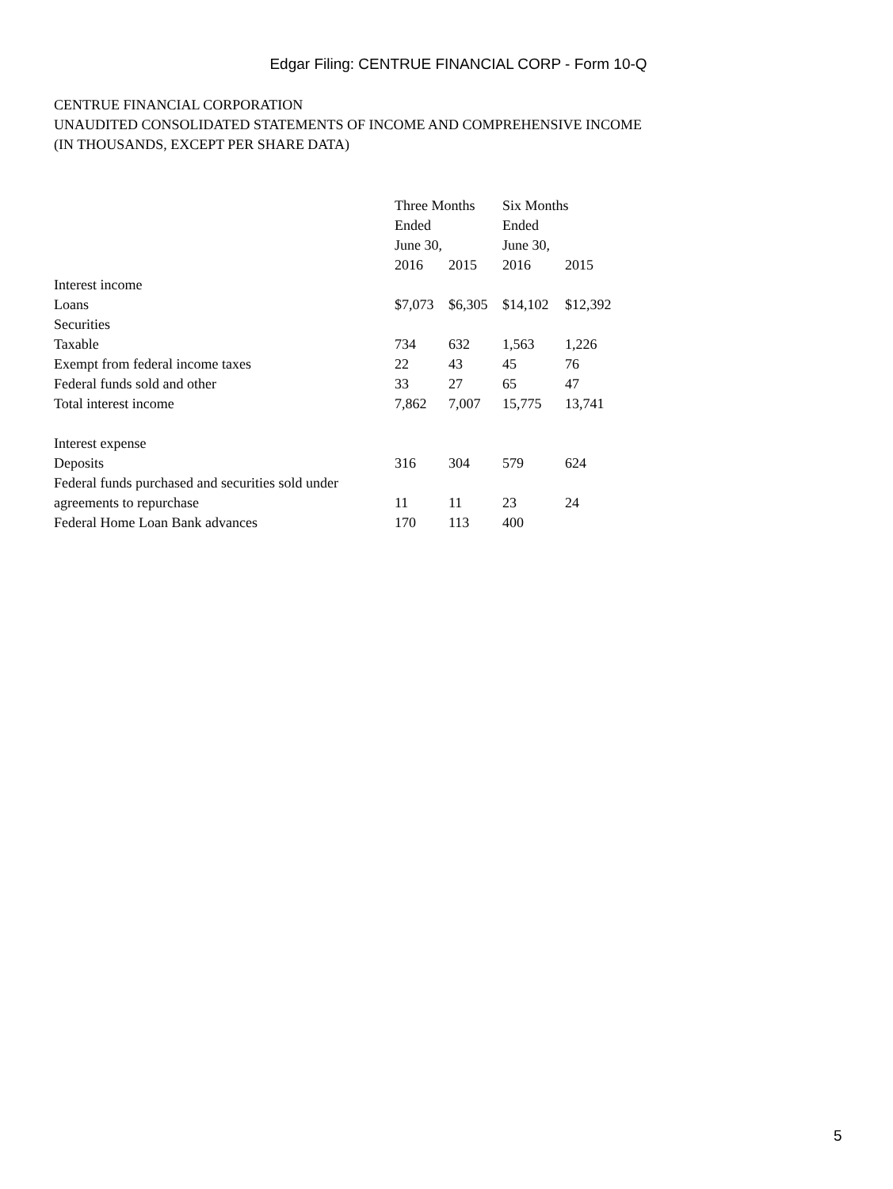Edgar Filing: CENTRUE FINANCIAL CORP - Form 10-Q
CENTRUE FINANCIAL CORPORATION
UNAUDITED CONSOLIDATED STATEMENTS OF INCOME AND COMPREHENSIVE INCOME
(IN THOUSANDS, EXCEPT PER SHARE DATA)
| | Three Months Ended June 30, | | Six Months Ended June 30, | |
| --- | --- | --- | --- | --- |
| | 2016 | 2015 | 2016 | 2015 |
| Interest income | | | | |
| Loans | $7,073 | $6,305 | $14,102 | $12,392 |
| Securities | | | | |
| Taxable | 734 | 632 | 1,563 | 1,226 |
| Exempt from federal income taxes | 22 | 43 | 45 | 76 |
| Federal funds sold and other | 33 | 27 | 65 | 47 |
| Total interest income | 7,862 | 7,007 | 15,775 | 13,741 |
| Interest expense | | | | |
| Deposits | 316 | 304 | 579 | 624 |
| Federal funds purchased and securities sold under agreements to repurchase | 11 | 11 | 23 | 24 |
| Federal Home Loan Bank advances | 170 | 113 | 400 | |
5